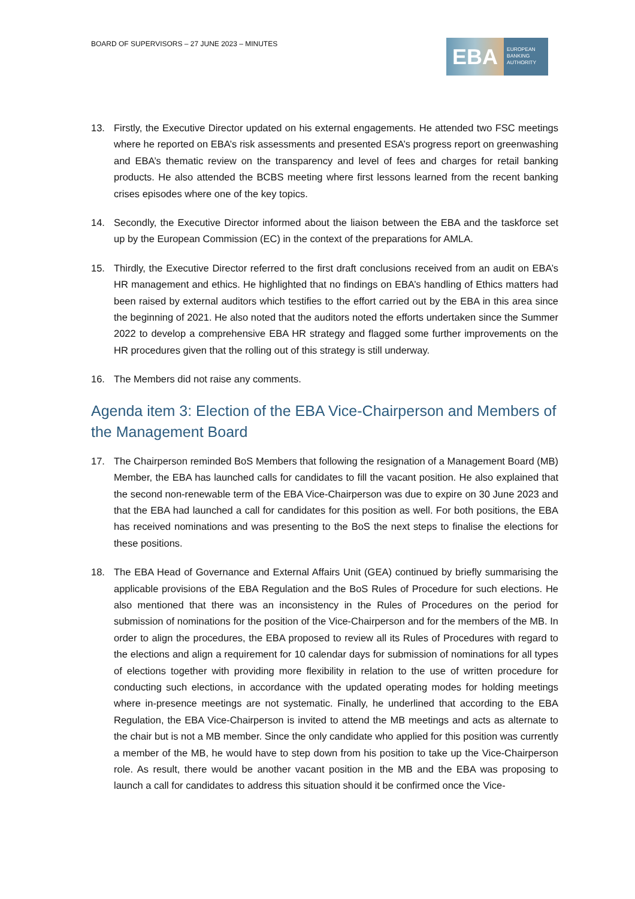BOARD OF SUPERVISORS – 27 JUNE 2023 – MINUTES
EBA
EUROPEAN
BANKING
AUTHORITY
13. Firstly, the Executive Director updated on his external engagements. He attended two FSC meetings where he reported on EBA’s risk assessments and presented ESA’s progress report on greenwashing and EBA’s thematic review on the transparency and level of fees and charges for retail banking products. He also attended the BCBS meeting where first lessons learned from the recent banking crises episodes where one of the key topics.
14. Secondly, the Executive Director informed about the liaison between the EBA and the taskforce set up by the European Commission (EC) in the context of the preparations for AMLA.
15. Thirdly, the Executive Director referred to the first draft conclusions received from an audit on EBA’s HR management and ethics. He highlighted that no findings on EBA’s handling of Ethics matters had been raised by external auditors which testifies to the effort carried out by the EBA in this area since the beginning of 2021. He also noted that the auditors noted the efforts undertaken since the Summer 2022 to develop a comprehensive EBA HR strategy and flagged some further improvements on the HR procedures given that the rolling out of this strategy is still underway.
16. The Members did not raise any comments.
Agenda item 3: Election of the EBA Vice-Chairperson and Members of the Management Board
17. The Chairperson reminded BoS Members that following the resignation of a Management Board (MB) Member, the EBA has launched calls for candidates to fill the vacant position. He also explained that the second non-renewable term of the EBA Vice-Chairperson was due to expire on 30 June 2023 and that the EBA had launched a call for candidates for this position as well. For both positions, the EBA has received nominations and was presenting to the BoS the next steps to finalise the elections for these positions.
18. The EBA Head of Governance and External Affairs Unit (GEA) continued by briefly summarising the applicable provisions of the EBA Regulation and the BoS Rules of Procedure for such elections. He also mentioned that there was an inconsistency in the Rules of Procedures on the period for submission of nominations for the position of the Vice-Chairperson and for the members of the MB. In order to align the procedures, the EBA proposed to review all its Rules of Procedures with regard to the elections and align a requirement for 10 calendar days for submission of nominations for all types of elections together with providing more flexibility in relation to the use of written procedure for conducting such elections, in accordance with the updated operating modes for holding meetings where in-presence meetings are not systematic. Finally, he underlined that according to the EBA Regulation, the EBA Vice-Chairperson is invited to attend the MB meetings and acts as alternate to the chair but is not a MB member. Since the only candidate who applied for this position was currently a member of the MB, he would have to step down from his position to take up the Vice-Chairperson role. As result, there would be another vacant position in the MB and the EBA was proposing to launch a call for candidates to address this situation should it be confirmed once the Vice-